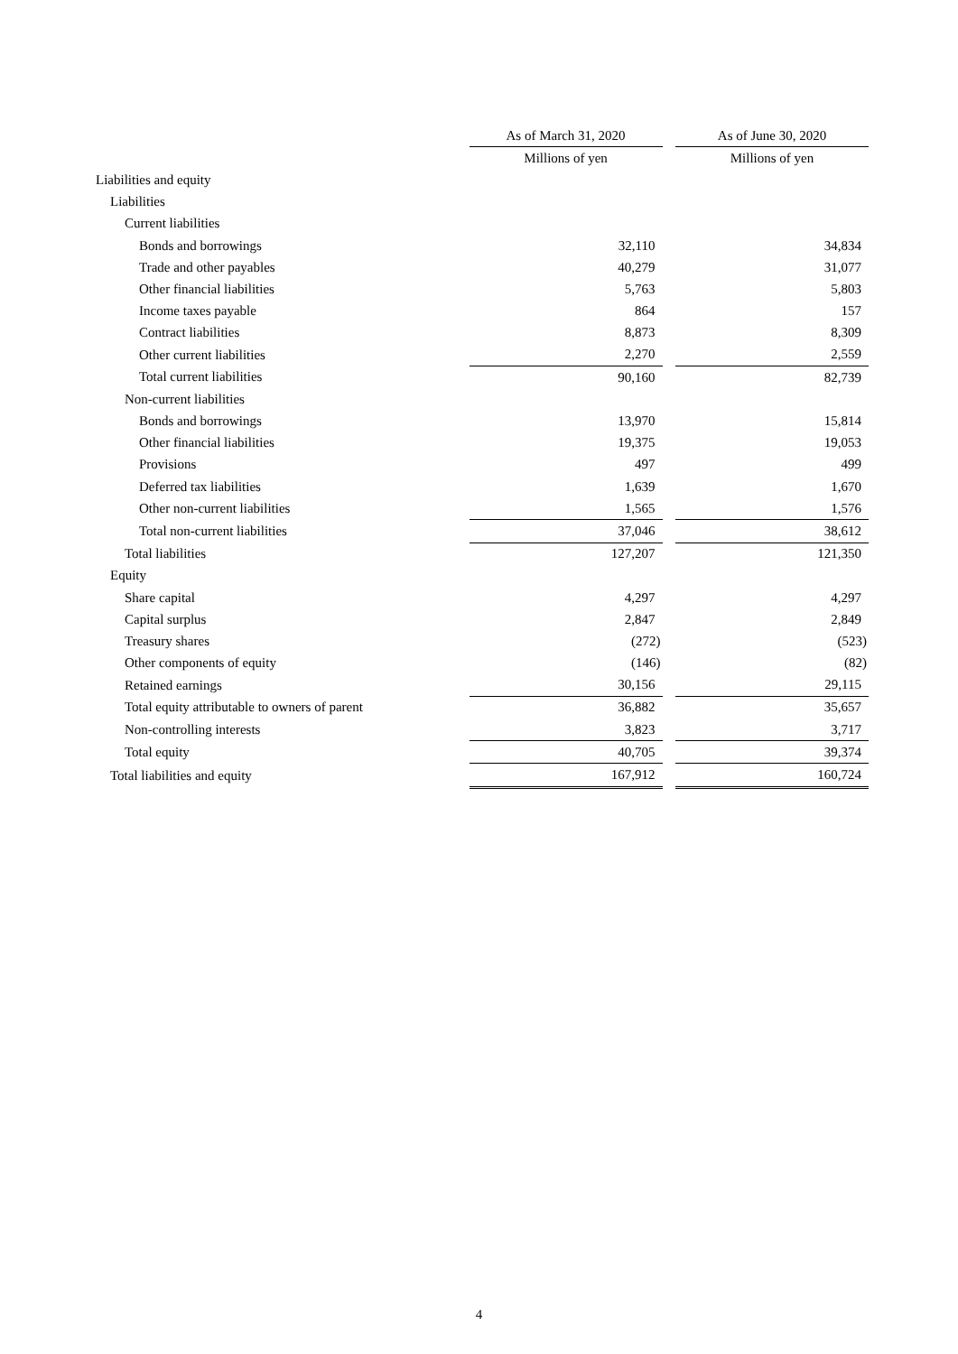| | As of March 31, 2020 | | As of June 30, 2020 |
| | Millions of yen | | Millions of yen |
| Liabilities and equity | | | |
| Liabilities | | | |
| Current liabilities | | | |
| Bonds and borrowings | 32,110 | | 34,834 |
| Trade and other payables | 40,279 | | 31,077 |
| Other financial liabilities | 5,763 | | 5,803 |
| Income taxes payable | 864 | | 157 |
| Contract liabilities | 8,873 | | 8,309 |
| Other current liabilities | 2,270 | | 2,559 |
| Total current liabilities | 90,160 | | 82,739 |
| Non-current liabilities | | | |
| Bonds and borrowings | 13,970 | | 15,814 |
| Other financial liabilities | 19,375 | | 19,053 |
| Provisions | 497 | | 499 |
| Deferred tax liabilities | 1,639 | | 1,670 |
| Other non-current liabilities | 1,565 | | 1,576 |
| Total non-current liabilities | 37,046 | | 38,612 |
| Total liabilities | 127,207 | | 121,350 |
| Equity | | | |
| Share capital | 4,297 | | 4,297 |
| Capital surplus | 2,847 | | 2,849 |
| Treasury shares | (272) | | (523) |
| Other components of equity | (146) | | (82) |
| Retained earnings | 30,156 | | 29,115 |
| Total equity attributable to owners of parent | 36,882 | | 35,657 |
| Non-controlling interests | 3,823 | | 3,717 |
| Total equity | 40,705 | | 39,374 |
| Total liabilities and equity | 167,912 | | 160,724 |
4